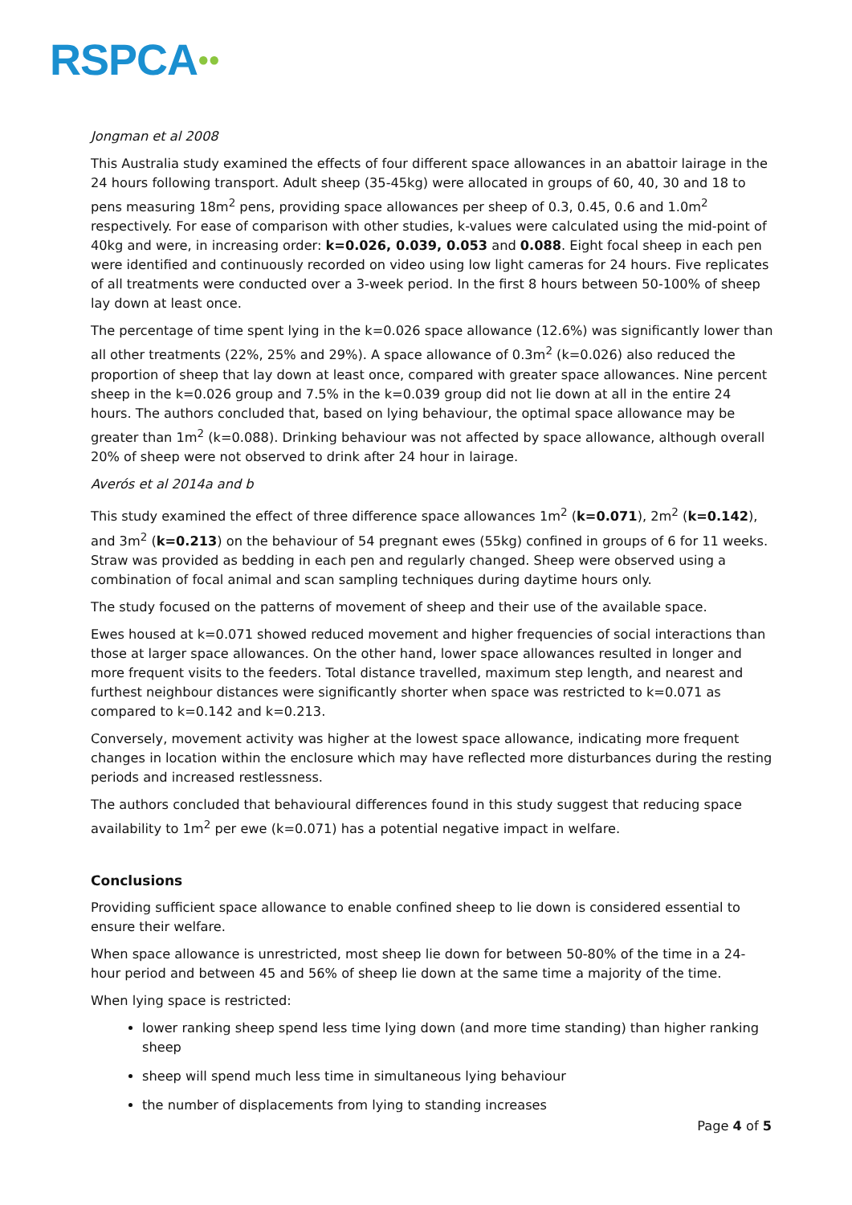RSPCA●●
Jongman et al 2008
This Australia study examined the effects of four different space allowances in an abattoir lairage in the 24 hours following transport. Adult sheep (35-45kg) were allocated in groups of 60, 40, 30 and 18 to pens measuring 18m<sup>2</sup> pens, providing space allowances per sheep of 0.3, 0.45, 0.6 and 1.0m<sup>2</sup> respectively. For ease of comparison with other studies, k-values were calculated using the mid-point of 40kg and were, in increasing order: k=0.026, 0.039, 0.053 and 0.088. Eight focal sheep in each pen were identified and continuously recorded on video using low light cameras for 24 hours. Five replicates of all treatments were conducted over a 3-week period. In the first 8 hours between 50-100% of sheep lay down at least once.
The percentage of time spent lying in the k=0.026 space allowance (12.6%) was significantly lower than all other treatments (22%, 25% and 29%). A space allowance of 0.3m<sup>2</sup> (k=0.026) also reduced the proportion of sheep that lay down at least once, compared with greater space allowances. Nine percent sheep in the k=0.026 group and 7.5% in the k=0.039 group did not lie down at all in the entire 24 hours. The authors concluded that, based on lying behaviour, the optimal space allowance may be greater than 1m<sup>2</sup> (k=0.088). Drinking behaviour was not affected by space allowance, although overall 20% of sheep were not observed to drink after 24 hour in lairage.
Averós et al 2014a and b
This study examined the effect of three difference space allowances 1m<sup>2</sup> (k=0.071), 2m<sup>2</sup> (k=0.142), and 3m<sup>2</sup> (k=0.213) on the behaviour of 54 pregnant ewes (55kg) confined in groups of 6 for 11 weeks. Straw was provided as bedding in each pen and regularly changed. Sheep were observed using a combination of focal animal and scan sampling techniques during daytime hours only.
The study focused on the patterns of movement of sheep and their use of the available space.
Ewes housed at k=0.071 showed reduced movement and higher frequencies of social interactions than those at larger space allowances. On the other hand, lower space allowances resulted in longer and more frequent visits to the feeders. Total distance travelled, maximum step length, and nearest and furthest neighbour distances were significantly shorter when space was restricted to k=0.071 as compared to k=0.142 and k=0.213.
Conversely, movement activity was higher at the lowest space allowance, indicating more frequent changes in location within the enclosure which may have reflected more disturbances during the resting periods and increased restlessness.
The authors concluded that behavioural differences found in this study suggest that reducing space availability to 1m<sup>2</sup> per ewe (k=0.071) has a potential negative impact in welfare.
Conclusions
Providing sufficient space allowance to enable confined sheep to lie down is considered essential to ensure their welfare.
When space allowance is unrestricted, most sheep lie down for between 50-80% of the time in a 24-hour period and between 45 and 56% of sheep lie down at the same time a majority of the time.
When lying space is restricted:
lower ranking sheep spend less time lying down (and more time standing) than higher ranking sheep
sheep will spend much less time in simultaneous lying behaviour
the number of displacements from lying to standing increases
Page 4 of 5